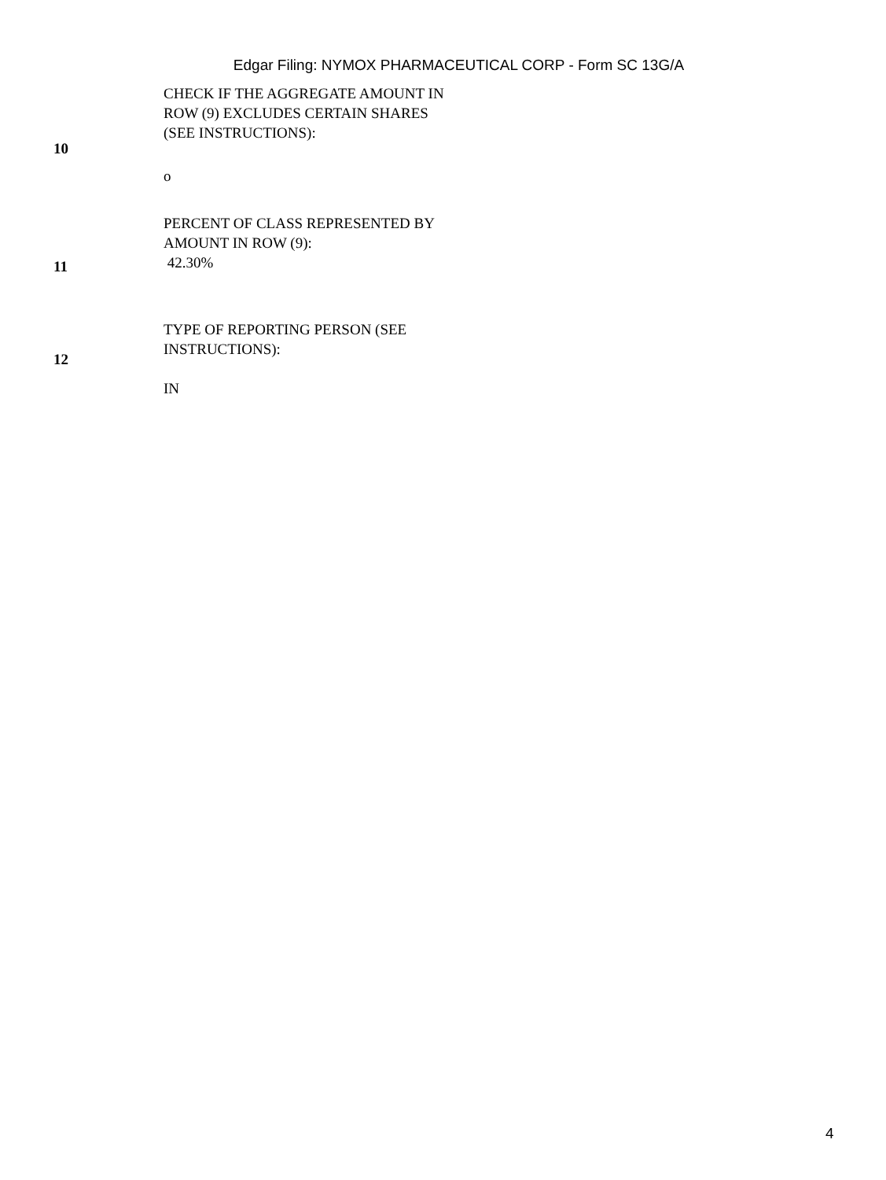Edgar Filing: NYMOX PHARMACEUTICAL CORP - Form SC 13G/A
| 10 | CHECK IF THE AGGREGATE AMOUNT IN ROW (9) EXCLUDES CERTAIN SHARES (SEE INSTRUCTIONS): o |
| 11 | PERCENT OF CLASS REPRESENTED BY AMOUNT IN ROW (9): 42.30% |
| 12 | TYPE OF REPORTING PERSON (SEE INSTRUCTIONS): IN |
4